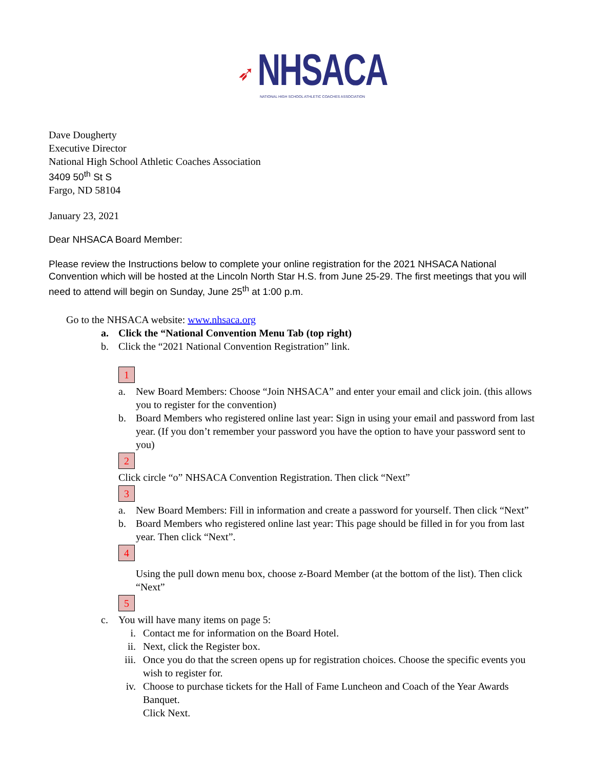➶ NHSACA
NATIONAL HIGH SCHOOL ATHLETIC COACHES ASSOCIATION
Dave Dougherty
Executive Director
National High School Athletic Coaches Association
3409 50<sup>th</sup> St S
Fargo, ND 58104
January 23, 2021
Dear NHSACA Board Member:
Please review the Instructions below to complete your online registration for the 2021 NHSACA National Convention which will be hosted at the Lincoln North Star H.S. from June 25-29. The first meetings that you will need to attend will begin on Sunday, June 25<sup>th</sup> at 1:00 p.m.
Go to the NHSACA website: www.nhsaca.org
a. Click the “National Convention Menu Tab (top right)
b. Click the “2021 National Convention Registration” link.
1
a. New Board Members: Choose “Join NHSACA” and enter your email and click join. (this allows you to register for the convention)
b. Board Members who registered online last year: Sign in using your email and password from last year. (If you don’t remember your password you have the option to have your password sent to you)
2
Click circle “o” NHSACA Convention Registration. Then click “Next”
3
a. New Board Members: Fill in information and create a password for yourself. Then click “Next”
b. Board Members who registered online last year: This page should be filled in for you from last year. Then click “Next”.
4
Using the pull down menu box, choose z-Board Member (at the bottom of the list). Then click “Next”
5
c. You will have many items on page 5:
i. Contact me for information on the Board Hotel.
ii. Next, click the Register box.
iii. Once you do that the screen opens up for registration choices. Choose the specific events you wish to register for.
iv. Choose to purchase tickets for the Hall of Fame Luncheon and Coach of the Year Awards Banquet.
Click Next.